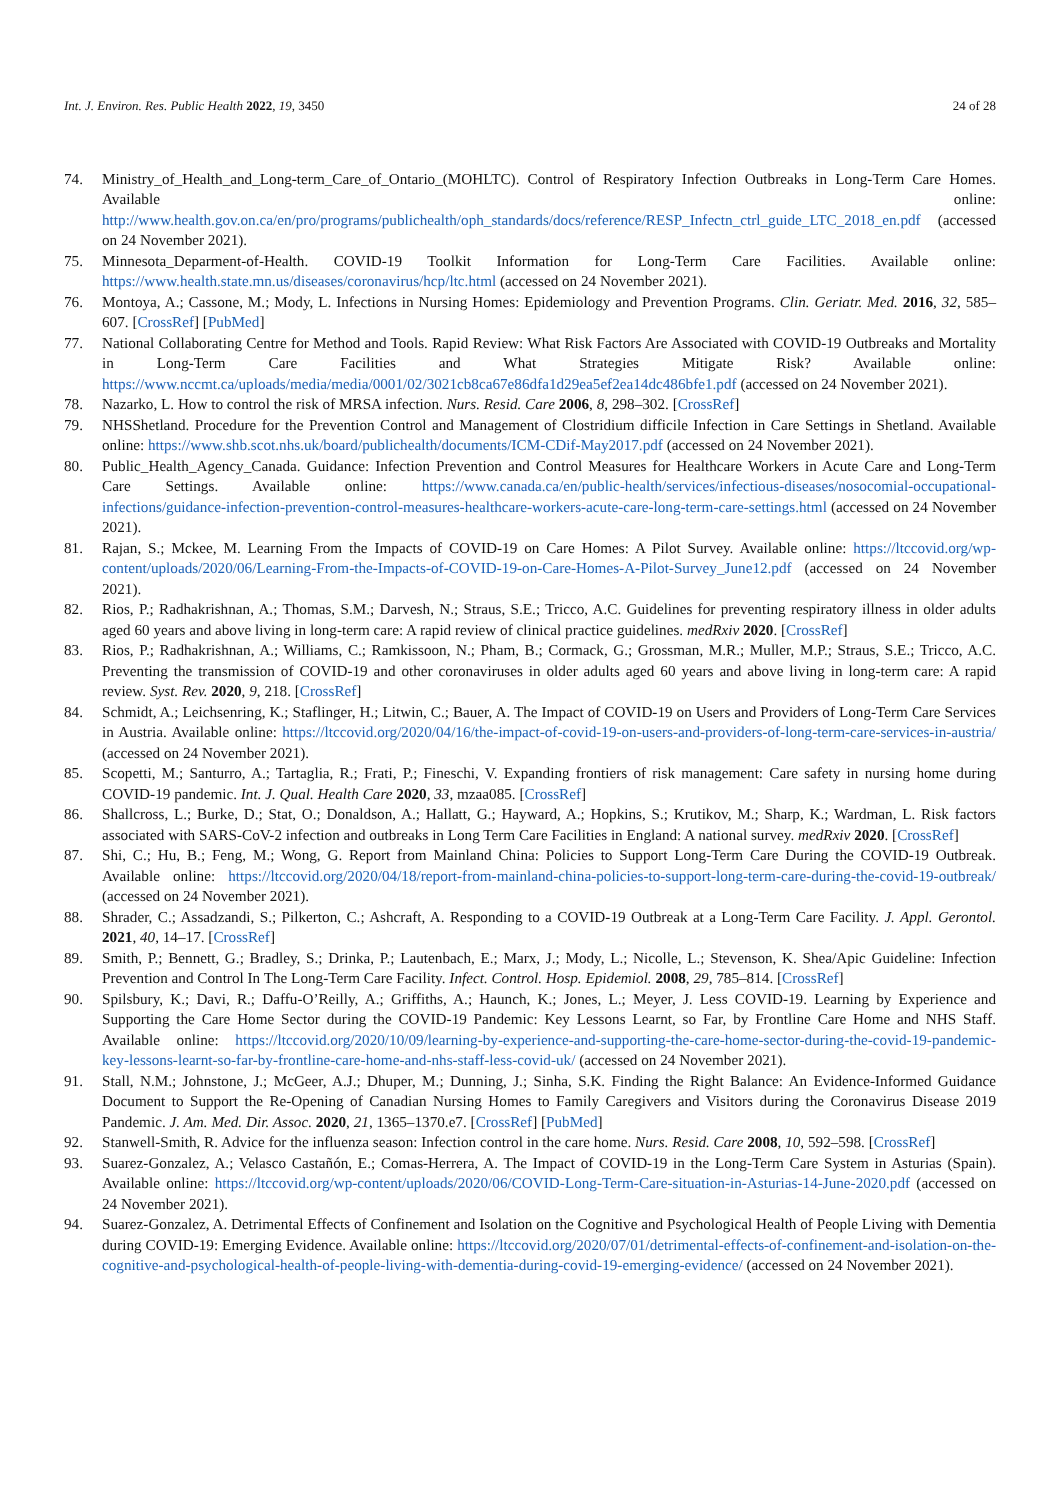Int. J. Environ. Res. Public Health 2022, 19, 3450 24 of 28
74. Ministry_of_Health_and_Long-term_Care_of_Ontario_(MOHLTC). Control of Respiratory Infection Outbreaks in Long-Term Care Homes. Available online: http://www.health.gov.on.ca/en/pro/programs/publichealth/oph_standards/docs/reference/RESP_Infectn_ctrl_guide_LTC_2018_en.pdf (accessed on 24 November 2021).
75. Minnesota_Deparment-of-Health. COVID-19 Toolkit Information for Long-Term Care Facilities. Available online: https://www.health.state.mn.us/diseases/coronavirus/hcp/ltc.html (accessed on 24 November 2021).
76. Montoya, A.; Cassone, M.; Mody, L. Infections in Nursing Homes: Epidemiology and Prevention Programs. Clin. Geriatr. Med. 2016, 32, 585–607. [CrossRef] [PubMed]
77. National Collaborating Centre for Method and Tools. Rapid Review: What Risk Factors Are Associated with COVID-19 Outbreaks and Mortality in Long-Term Care Facilities and What Strategies Mitigate Risk? Available online: https://www.nccmt.ca/uploads/media/media/0001/02/3021cb8ca67e86dfa1d29ea5ef2ea14dc486bfe1.pdf (accessed on 24 November 2021).
78. Nazarko, L. How to control the risk of MRSA infection. Nurs. Resid. Care 2006, 8, 298–302. [CrossRef]
79. NHSShetland. Procedure for the Prevention Control and Management of Clostridium difficile Infection in Care Settings in Shetland. Available online: https://www.shb.scot.nhs.uk/board/publichealth/documents/ICM-CDif-May2017.pdf (accessed on 24 November 2021).
80. Public_Health_Agency_Canada. Guidance: Infection Prevention and Control Measures for Healthcare Workers in Acute Care and Long-Term Care Settings. Available online: https://www.canada.ca/en/public-health/services/infectious-diseases/nosocomial-occupational-infections/guidance-infection-prevention-control-measures-healthcare-workers-acute-care-long-term-care-settings.html (accessed on 24 November 2021).
81. Rajan, S.; Mckee, M. Learning From the Impacts of COVID-19 on Care Homes: A Pilot Survey. Available online: https://ltccovid.org/wp-content/uploads/2020/06/Learning-From-the-Impacts-of-COVID-19-on-Care-Homes-A-Pilot-Survey_June12.pdf (accessed on 24 November 2021).
82. Rios, P.; Radhakrishnan, A.; Thomas, S.M.; Darvesh, N.; Straus, S.E.; Tricco, A.C. Guidelines for preventing respiratory illness in older adults aged 60 years and above living in long-term care: A rapid review of clinical practice guidelines. medRxiv 2020. [CrossRef]
83. Rios, P.; Radhakrishnan, A.; Williams, C.; Ramkissoon, N.; Pham, B.; Cormack, G.; Grossman, M.R.; Muller, M.P.; Straus, S.E.; Tricco, A.C. Preventing the transmission of COVID-19 and other coronaviruses in older adults aged 60 years and above living in long-term care: A rapid review. Syst. Rev. 2020, 9, 218. [CrossRef]
84. Schmidt, A.; Leichsenring, K.; Staflinger, H.; Litwin, C.; Bauer, A. The Impact of COVID-19 on Users and Providers of Long-Term Care Services in Austria. Available online: https://ltccovid.org/2020/04/16/the-impact-of-covid-19-on-users-and-providers-of-long-term-care-services-in-austria/ (accessed on 24 November 2021).
85. Scopetti, M.; Santurro, A.; Tartaglia, R.; Frati, P.; Fineschi, V. Expanding frontiers of risk management: Care safety in nursing home during COVID-19 pandemic. Int. J. Qual. Health Care 2020, 33, mzaa085. [CrossRef]
86. Shallcross, L.; Burke, D.; Stat, O.; Donaldson, A.; Hallatt, G.; Hayward, A.; Hopkins, S.; Krutikov, M.; Sharp, K.; Wardman, L. Risk factors associated with SARS-CoV-2 infection and outbreaks in Long Term Care Facilities in England: A national survey. medRxiv 2020. [CrossRef]
87. Shi, C.; Hu, B.; Feng, M.; Wong, G. Report from Mainland China: Policies to Support Long-Term Care During the COVID-19 Outbreak. Available online: https://ltccovid.org/2020/04/18/report-from-mainland-china-policies-to-support-long-term-care-during-the-covid-19-outbreak/ (accessed on 24 November 2021).
88. Shrader, C.; Assadzandi, S.; Pilkerton, C.; Ashcraft, A. Responding to a COVID-19 Outbreak at a Long-Term Care Facility. J. Appl. Gerontol. 2021, 40, 14–17. [CrossRef]
89. Smith, P.; Bennett, G.; Bradley, S.; Drinka, P.; Lautenbach, E.; Marx, J.; Mody, L.; Nicolle, L.; Stevenson, K. Shea/Apic Guideline: Infection Prevention and Control In The Long-Term Care Facility. Infect. Control. Hosp. Epidemiol. 2008, 29, 785–814. [CrossRef]
90. Spilsbury, K.; Davi, R.; Daffu-O’Reilly, A.; Griffiths, A.; Haunch, K.; Jones, L.; Meyer, J. Less COVID-19. Learning by Experience and Supporting the Care Home Sector during the COVID-19 Pandemic: Key Lessons Learnt, so Far, by Frontline Care Home and NHS Staff. Available online: https://ltccovid.org/2020/10/09/learning-by-experience-and-supporting-the-care-home-sector-during-the-covid-19-pandemic-key-lessons-learnt-so-far-by-frontline-care-home-and-nhs-staff-less-covid-uk/ (accessed on 24 November 2021).
91. Stall, N.M.; Johnstone, J.; McGeer, A.J.; Dhuper, M.; Dunning, J.; Sinha, S.K. Finding the Right Balance: An Evidence-Informed Guidance Document to Support the Re-Opening of Canadian Nursing Homes to Family Caregivers and Visitors during the Coronavirus Disease 2019 Pandemic. J. Am. Med. Dir. Assoc. 2020, 21, 1365–1370.e7. [CrossRef] [PubMed]
92. Stanwell-Smith, R. Advice for the influenza season: Infection control in the care home. Nurs. Resid. Care 2008, 10, 592–598. [CrossRef]
93. Suarez-Gonzalez, A.; Velasco Castañón, E.; Comas-Herrera, A. The Impact of COVID-19 in the Long-Term Care System in Asturias (Spain). Available online: https://ltccovid.org/wp-content/uploads/2020/06/COVID-Long-Term-Care-situation-in-Asturias-14-June-2020.pdf (accessed on 24 November 2021).
94. Suarez-Gonzalez, A. Detrimental Effects of Confinement and Isolation on the Cognitive and Psychological Health of People Living with Dementia during COVID-19: Emerging Evidence. Available online: https://ltccovid.org/2020/07/01/detrimental-effects-of-confinement-and-isolation-on-the-cognitive-and-psychological-health-of-people-living-with-dementia-during-covid-19-emerging-evidence/ (accessed on 24 November 2021).